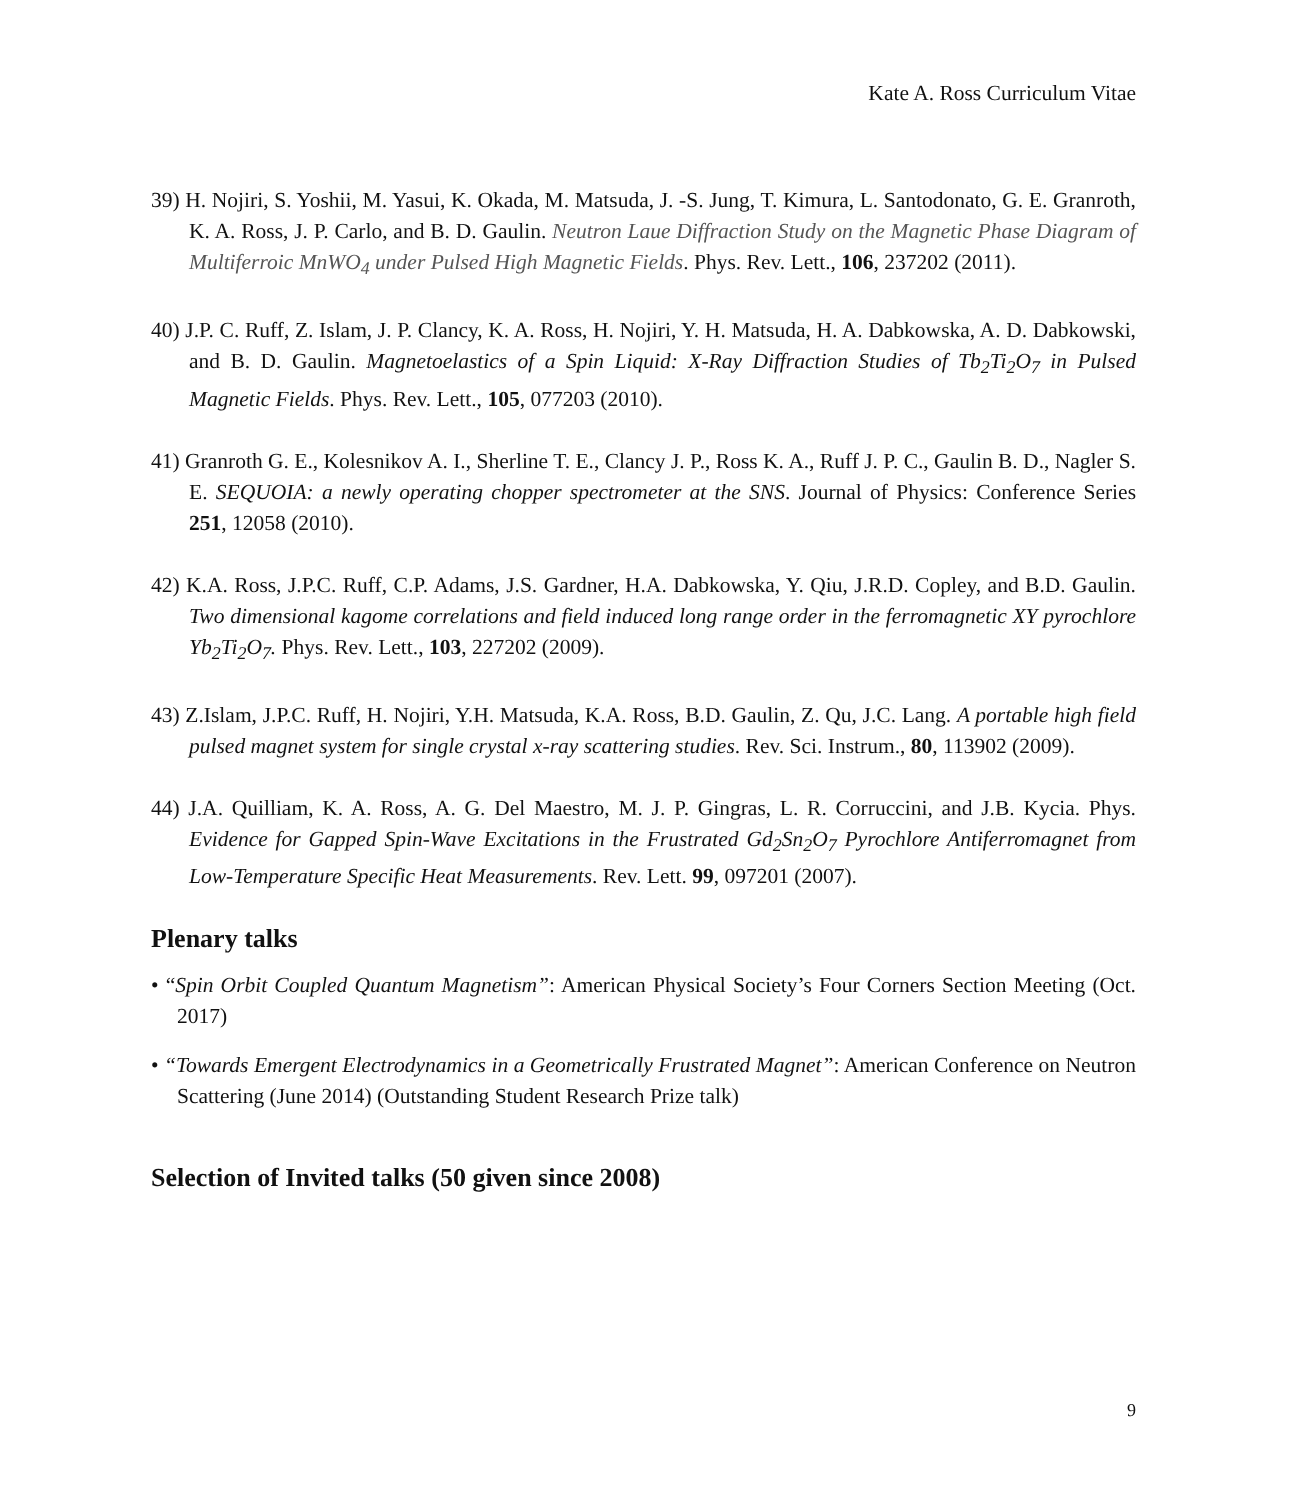Kate A. Ross Curriculum Vitae
39) H. Nojiri, S. Yoshii, M. Yasui, K. Okada, M. Matsuda, J. -S. Jung, T. Kimura, L. Santodonato, G. E. Granroth, K. A. Ross, J. P. Carlo, and B. D. Gaulin. Neutron Laue Diffraction Study on the Magnetic Phase Diagram of Multiferroic MnWO<sub>4</sub> under Pulsed High Magnetic Fields. Phys. Rev. Lett., 106, 237202 (2011).
40) J.P. C. Ruff, Z. Islam, J. P. Clancy, K. A. Ross, H. Nojiri, Y. H. Matsuda, H. A. Dabkowska, A. D. Dabkowski, and B. D. Gaulin. Magnetoelastics of a Spin Liquid: X-Ray Diffraction Studies of Tb<sub>2</sub>Ti<sub>2</sub>O<sub>7</sub> in Pulsed Magnetic Fields. Phys. Rev. Lett., 105, 077203 (2010).
41) Granroth G. E., Kolesnikov A. I., Sherline T. E., Clancy J. P., Ross K. A., Ruff J. P. C., Gaulin B. D., Nagler S. E. SEQUOIA: a newly operating chopper spectrometer at the SNS. Journal of Physics: Conference Series 251, 12058 (2010).
42) K.A. Ross, J.P.C. Ruff, C.P. Adams, J.S. Gardner, H.A. Dabkowska, Y. Qiu, J.R.D. Copley, and B.D. Gaulin. Two dimensional kagome correlations and field induced long range order in the ferromagnetic XY pyrochlore Yb<sub>2</sub>Ti<sub>2</sub>O<sub>7</sub>. Phys. Rev. Lett., 103, 227202 (2009).
43) Z.Islam, J.P.C. Ruff, H. Nojiri, Y.H. Matsuda, K.A. Ross, B.D. Gaulin, Z. Qu, J.C. Lang. A portable high field pulsed magnet system for single crystal x-ray scattering studies. Rev. Sci. Instrum., 80, 113902 (2009).
44) J.A. Quilliam, K. A. Ross, A. G. Del Maestro, M. J. P. Gingras, L. R. Corruccini, and J.B. Kycia. Phys. Evidence for Gapped Spin-Wave Excitations in the Frustrated Gd<sub>2</sub>Sn<sub>2</sub>O<sub>7</sub> Pyrochlore Antiferromagnet from Low-Temperature Specific Heat Measurements. Rev. Lett. 99, 097201 (2007).
Plenary talks
• “Spin Orbit Coupled Quantum Magnetism”: American Physical Society’s Four Corners Section Meeting (Oct. 2017)
• “Towards Emergent Electrodynamics in a Geometrically Frustrated Magnet”: American Conference on Neutron Scattering (June 2014) (Outstanding Student Research Prize talk)
Selection of Invited talks (50 given since 2008)
9